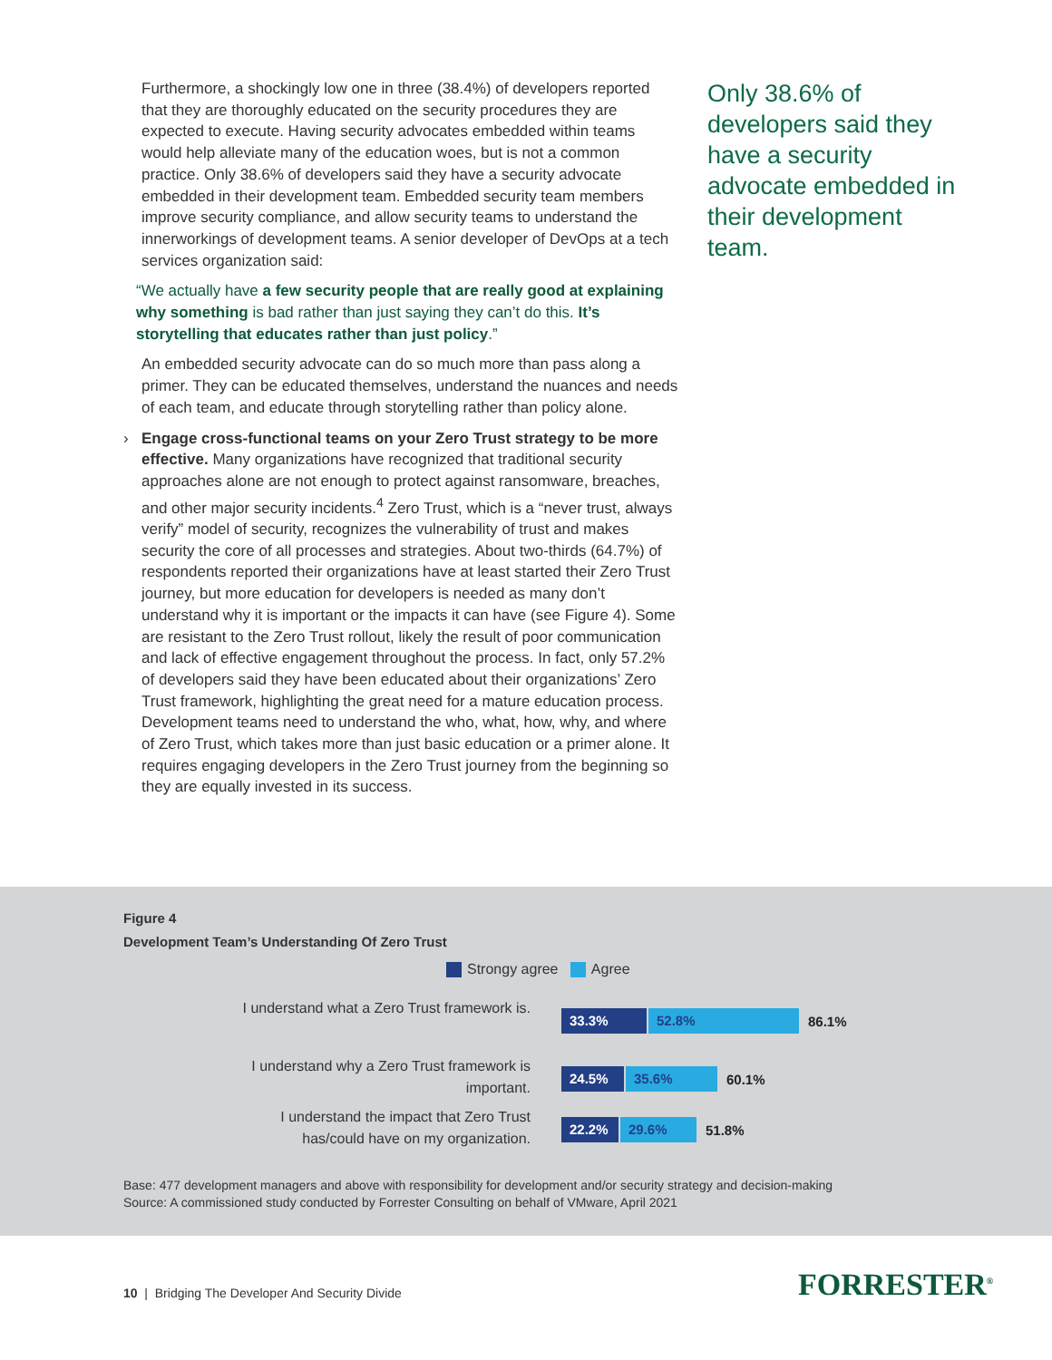Furthermore, a shockingly low one in three (38.4%) of developers reported that they are thoroughly educated on the security procedures they are expected to execute. Having security advocates embedded within teams would help alleviate many of the education woes, but is not a common practice. Only 38.6% of developers said they have a security advocate embedded in their development team. Embedded security team members improve security compliance, and allow security teams to understand the innerworkings of development teams. A senior developer of DevOps at a tech services organization said:
“We actually have a few security people that are really good at explaining why something is bad rather than just saying they can’t do this. It’s storytelling that educates rather than just policy.”
An embedded security advocate can do so much more than pass along a primer. They can be educated themselves, understand the nuances and needs of each team, and educate through storytelling rather than policy alone.
› Engage cross-functional teams on your Zero Trust strategy to be more effective. Many organizations have recognized that traditional security approaches alone are not enough to protect against ransomware, breaches, and other major security incidents.<sup>4</sup> Zero Trust, which is a “never trust, always verify” model of security, recognizes the vulnerability of trust and makes security the core of all processes and strategies. About two-thirds (64.7%) of respondents reported their organizations have at least started their Zero Trust journey, but more education for developers is needed as many don’t understand why it is important or the impacts it can have (see Figure 4). Some are resistant to the Zero Trust rollout, likely the result of poor communication and lack of effective engagement throughout the process. In fact, only 57.2% of developers said they have been educated about their organizations’ Zero Trust framework, highlighting the great need for a mature education process. Development teams need to understand the who, what, how, why, and where of Zero Trust, which takes more than just basic education or a primer alone. It requires engaging developers in the Zero Trust journey from the beginning so they are equally invested in its success.
Only 38.6% of developers said they have a security advocate embedded in their development team.
Figure 4
Development Team’s Understanding Of Zero Trust
Strongy agree Agree
I understand what a Zero Trust framework is.
33.3% 52.8%
86.1%
I understand why a Zero Trust framework is important.
24.5% 35.6%
60.1%
I understand the impact that Zero Trust has/could have on my organization.
22.2% 29.6%
51.8%
Base: 477 development managers and above with responsibility for development and/or security strategy and decision-making
Source: A commissioned study conducted by Forrester Consulting on behalf of VMware, April 2021
10 | Bridging The Developer And Security Divide
FORRESTER<sup>®</sup>